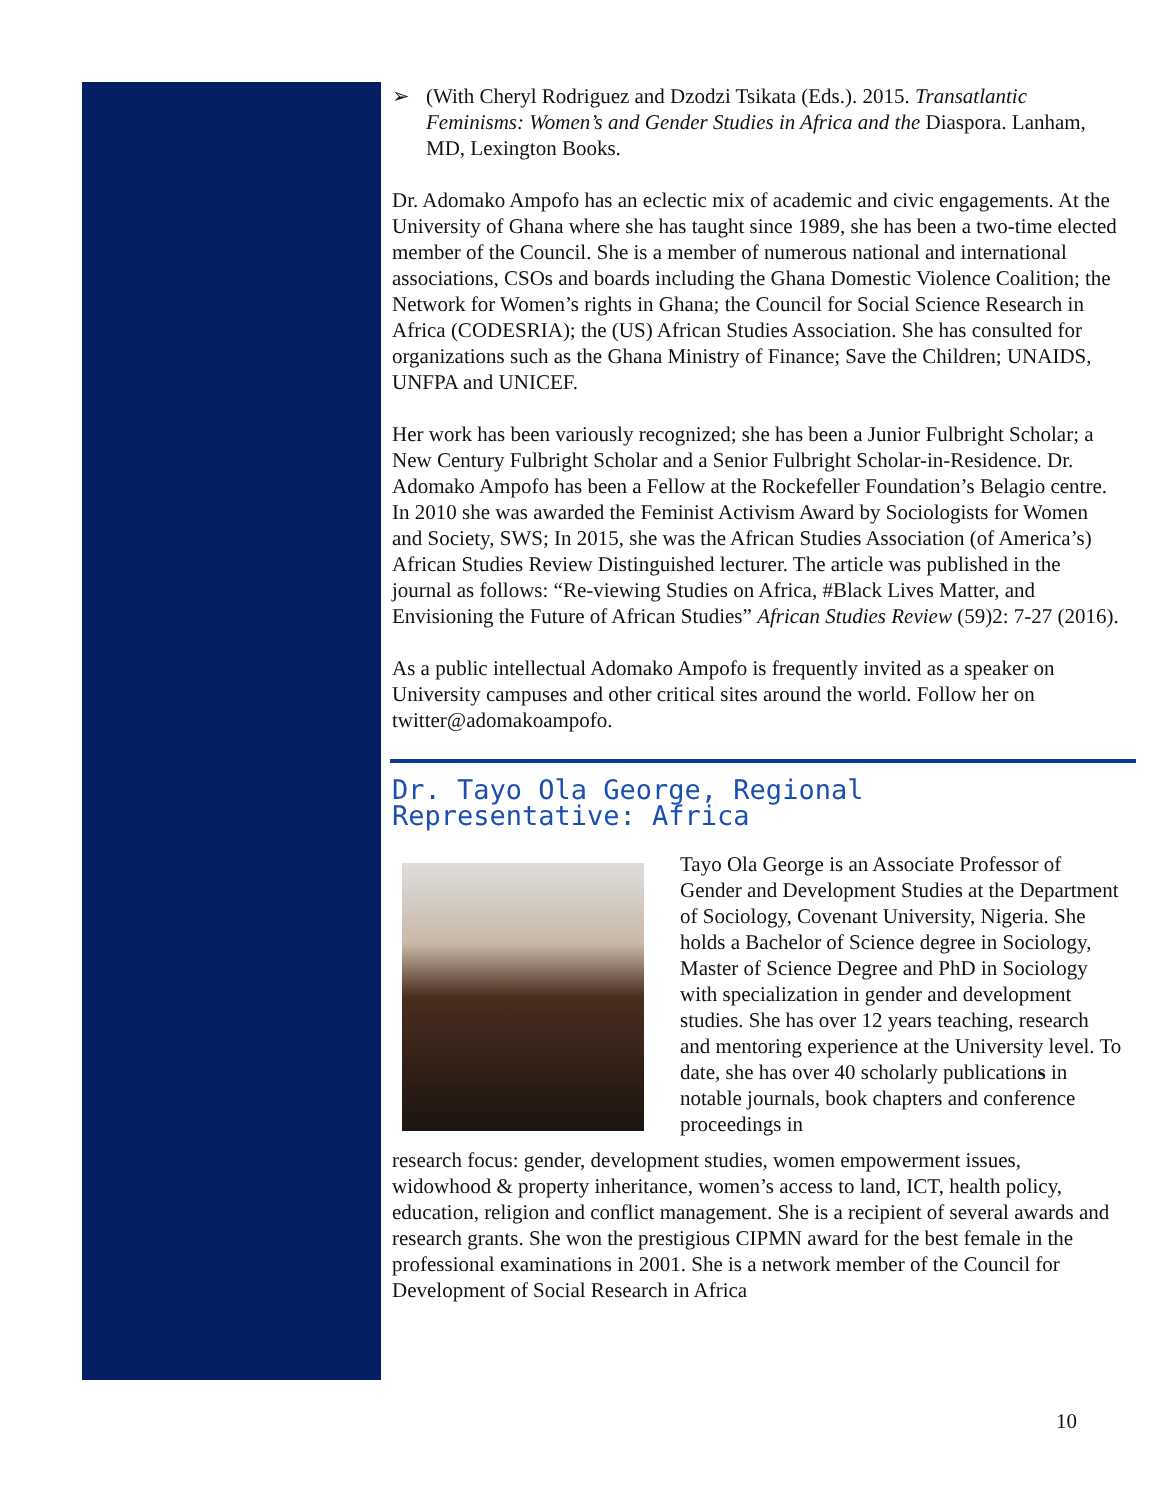➢ (With Cheryl Rodriguez and Dzodzi Tsikata (Eds.). 2015. Transatlantic Feminisms: Women’s and Gender Studies in Africa and the Diaspora. Lanham, MD, Lexington Books.
Dr. Adomako Ampofo has an eclectic mix of academic and civic engagements. At the University of Ghana where she has taught since 1989, she has been a two-time elected member of the Council. She is a member of numerous national and international associations, CSOs and boards including the Ghana Domestic Violence Coalition; the Network for Women’s rights in Ghana; the Council for Social Science Research in Africa (CODESRIA); the (US) African Studies Association. She has consulted for organizations such as the Ghana Ministry of Finance; Save the Children; UNAIDS, UNFPA and UNICEF.
Her work has been variously recognized; she has been a Junior Fulbright Scholar; a New Century Fulbright Scholar and a Senior Fulbright Scholar-in-Residence. Dr. Adomako Ampofo has been a Fellow at the Rockefeller Foundation’s Belagio centre. In 2010 she was awarded the Feminist Activism Award by Sociologists for Women and Society, SWS; In 2015, she was the African Studies Association (of America’s) African Studies Review Distinguished lecturer. The article was published in the journal as follows: “Re-viewing Studies on Africa, #Black Lives Matter, and Envisioning the Future of African Studies” African Studies Review (59)2: 7-27 (2016).
As a public intellectual Adomako Ampofo is frequently invited as a speaker on University campuses and other critical sites around the world. Follow her on twitter@adomakoampofo.
Dr. Tayo Ola George, Regional Representative: Africa
Tayo Ola George is an Associate Professor of Gender and Development Studies at the Department of Sociology, Covenant University, Nigeria. She holds a Bachelor of Science degree in Sociology, Master of Science Degree and PhD in Sociology with specialization in gender and development studies. She has over 12 years teaching, research and mentoring experience at the University level. To date, she has over 40 scholarly publications in notable journals, book chapters and conference proceedings in
research focus: gender, development studies, women empowerment issues, widowhood & property inheritance, women’s access to land, ICT, health policy, education, religion and conflict management. She is a recipient of several awards and research grants. She won the prestigious CIPMN award for the best female in the professional examinations in 2001. She is a network member of the Council for Development of Social Research in Africa
10